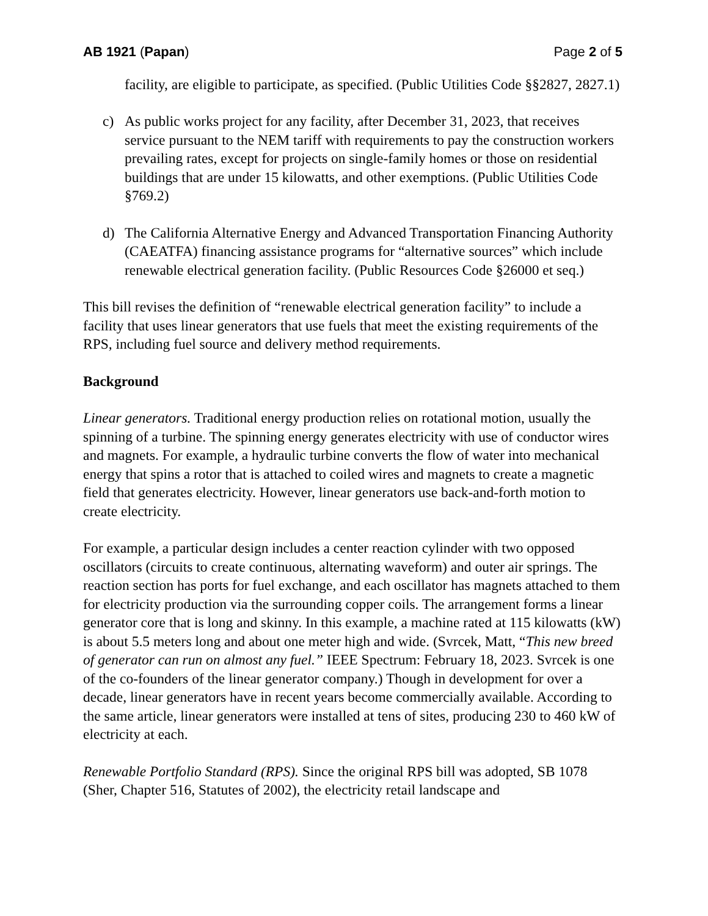AB 1921 (Papan) Page 2 of 5
facility, are eligible to participate, as specified. (Public Utilities Code §§2827, 2827.1)
c) As public works project for any facility, after December 31, 2023, that receives service pursuant to the NEM tariff with requirements to pay the construction workers prevailing rates, except for projects on single-family homes or those on residential buildings that are under 15 kilowatts, and other exemptions. (Public Utilities Code §769.2)
d) The California Alternative Energy and Advanced Transportation Financing Authority (CAEATFA) financing assistance programs for “alternative sources” which include renewable electrical generation facility. (Public Resources Code §26000 et seq.)
This bill revises the definition of “renewable electrical generation facility” to include a facility that uses linear generators that use fuels that meet the existing requirements of the RPS, including fuel source and delivery method requirements.
Background
Linear generators. Traditional energy production relies on rotational motion, usually the spinning of a turbine. The spinning energy generates electricity with use of conductor wires and magnets. For example, a hydraulic turbine converts the flow of water into mechanical energy that spins a rotor that is attached to coiled wires and magnets to create a magnetic field that generates electricity. However, linear generators use back-and-forth motion to create electricity.
For example, a particular design includes a center reaction cylinder with two opposed oscillators (circuits to create continuous, alternating waveform) and outer air springs. The reaction section has ports for fuel exchange, and each oscillator has magnets attached to them for electricity production via the surrounding copper coils. The arrangement forms a linear generator core that is long and skinny. In this example, a machine rated at 115 kilowatts (kW) is about 5.5 meters long and about one meter high and wide. (Svrcek, Matt, “This new breed of generator can run on almost any fuel.” IEEE Spectrum: February 18, 2023. Svrcek is one of the co-founders of the linear generator company.) Though in development for over a decade, linear generators have in recent years become commercially available. According to the same article, linear generators were installed at tens of sites, producing 230 to 460 kW of electricity at each.
Renewable Portfolio Standard (RPS). Since the original RPS bill was adopted, SB 1078 (Sher, Chapter 516, Statutes of 2002), the electricity retail landscape and